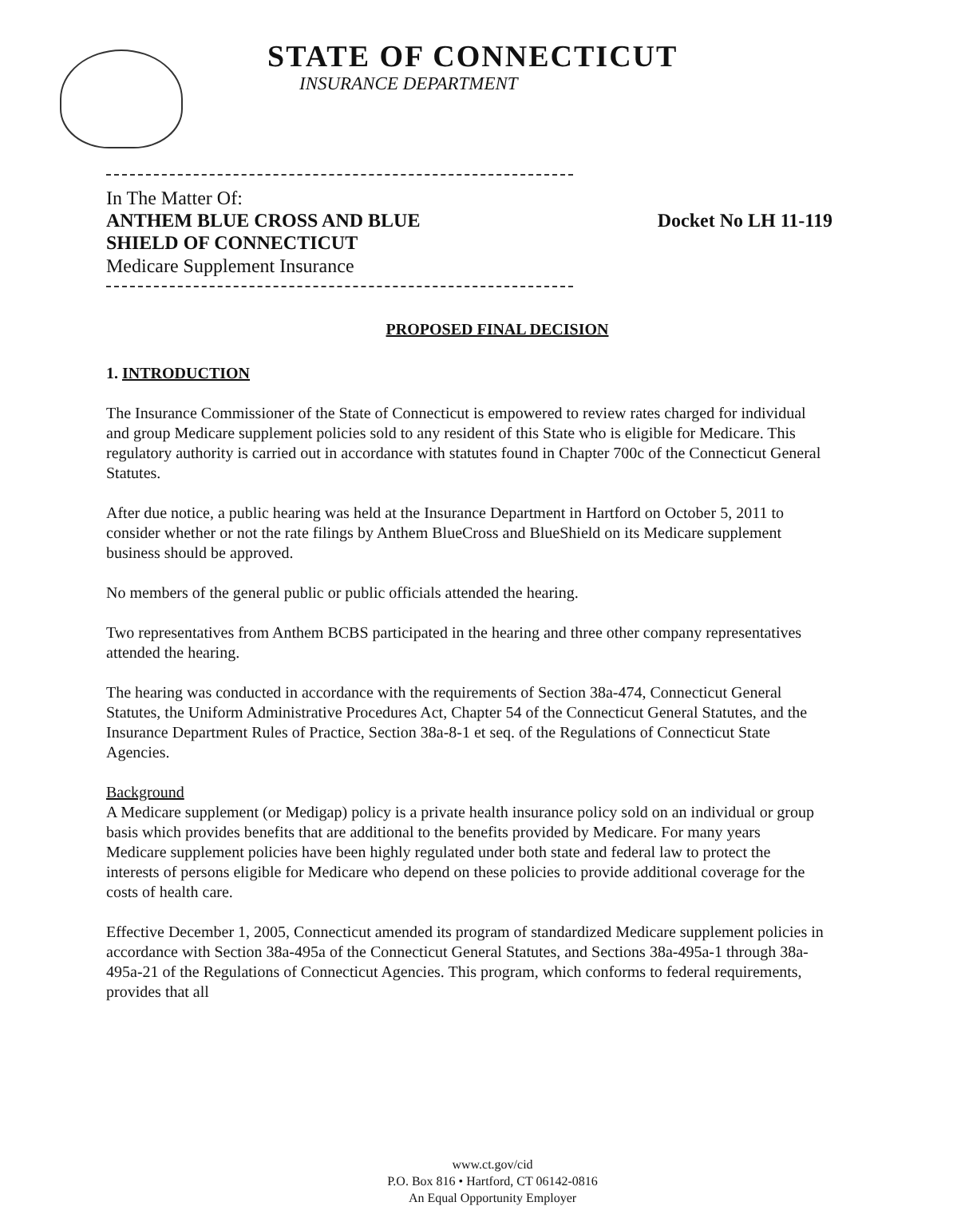STATE OF CONNECTICUT
INSURANCE DEPARTMENT
In The Matter Of:
ANTHEM BLUE CROSS AND BLUE
SHIELD OF CONNECTICUT Docket No LH 11-119
Medicare Supplement Insurance
PROPOSED FINAL DECISION
1. INTRODUCTION
The Insurance Commissioner of the State of Connecticut is empowered to review rates charged for individual and group Medicare supplement policies sold to any resident of this State who is eligible for Medicare. This regulatory authority is carried out in accordance with statutes found in Chapter 700c of the Connecticut General Statutes.
After due notice, a public hearing was held at the Insurance Department in Hartford on October 5, 2011 to consider whether or not the rate filings by Anthem BlueCross and BlueShield on its Medicare supplement business should be approved.
No members of the general public or public officials attended the hearing.
Two representatives from Anthem BCBS participated in the hearing and three other company representatives attended the hearing.
The hearing was conducted in accordance with the requirements of Section 38a-474, Connecticut General Statutes, the Uniform Administrative Procedures Act, Chapter 54 of the Connecticut General Statutes, and the Insurance Department Rules of Practice, Section 38a-8-1 et seq. of the Regulations of Connecticut State Agencies.
Background
A Medicare supplement (or Medigap) policy is a private health insurance policy sold on an individual or group basis which provides benefits that are additional to the benefits provided by Medicare. For many years Medicare supplement policies have been highly regulated under both state and federal law to protect the interests of persons eligible for Medicare who depend on these policies to provide additional coverage for the costs of health care.
Effective December 1, 2005, Connecticut amended its program of standardized Medicare supplement policies in accordance with Section 38a-495a of the Connecticut General Statutes, and Sections 38a-495a-1 through 38a-495a-21 of the Regulations of Connecticut Agencies. This program, which conforms to federal requirements, provides that all
www.ct.gov/cid
P.O. Box 816 • Hartford, CT 06142-0816
An Equal Opportunity Employer